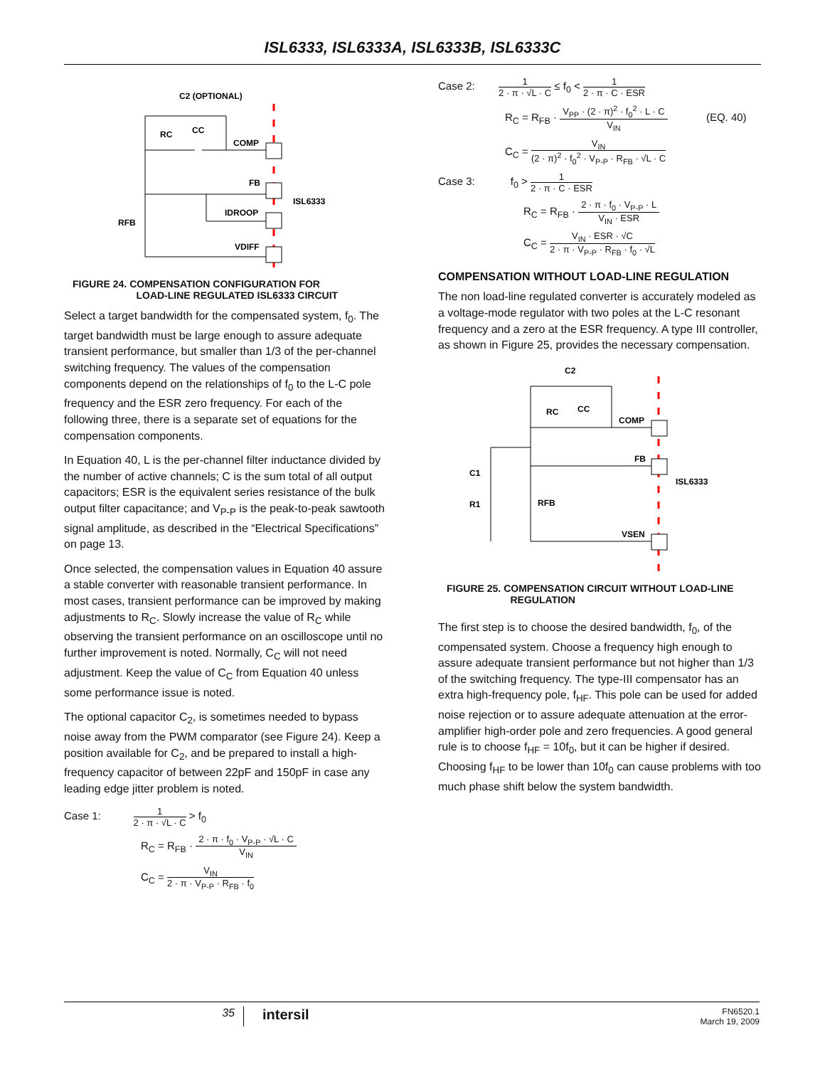ISL6333, ISL6333A, ISL6333B, ISL6333C
C2 (OPTIONAL)
RC
CC
COMP
FB
IDROOP
VDIFF
RFB
ISL6333
FIGURE 24. COMPENSATION CONFIGURATION FOR
LOAD-LINE REGULATED ISL6333 CIRCUIT
Select a target bandwidth for the compensated system, f<sub>0</sub>. The target bandwidth must be large enough to assure adequate transient performance, but smaller than 1/3 of the per-channel switching frequency. The values of the compensation components depend on the relationships of f<sub>0</sub> to the L-C pole frequency and the ESR zero frequency. For each of the following three, there is a separate set of equations for the compensation components.
In Equation 40, L is the per-channel filter inductance divided by the number of active channels; C is the sum total of all output capacitors; ESR is the equivalent series resistance of the bulk output filter capacitance; and V<sub>P-P</sub> is the peak-to-peak sawtooth signal amplitude, as described in the “Electrical Specifications” on page 13.
Once selected, the compensation values in Equation 40 assure a stable converter with reasonable transient performance. In most cases, transient performance can be improved by making adjustments to R<sub>C</sub>. Slowly increase the value of R<sub>C</sub> while observing the transient performance on an oscilloscope until no further improvement is noted. Normally, C<sub>C</sub> will not need adjustment. Keep the value of C<sub>C</sub> from Equation 40 unless some performance issue is noted.
The optional capacitor C<sub>2</sub>, is sometimes needed to bypass noise away from the PWM comparator (see Figure 24). Keep a position available for C<sub>2</sub>, and be prepared to install a high-frequency capacitor of between 22pF and 150pF in case any leading edge jitter problem is noted.
Case 1: 1 2 · π · √L · C > f<sub>0</sub>
R<sub>C</sub> = R<sub>FB</sub> · 2 · π · f<sub>0</sub> · V<sub>P-P</sub> · √L · C V<sub>IN</sub>
C<sub>C</sub> = V<sub>IN</sub> 2 · π · V<sub>P-P</sub> · R<sub>FB</sub> · f<sub>0</sub>
Case 2: 1 2 · π · √L · C ≤ f<sub>0</sub> < 1 2 · π · C · ESR
R<sub>C</sub> = R<sub>FB</sub> · V<sub>PP</sub> · (2 · π)<sup>2</sup> · f<sub>0</sub><sup>2</sup> · L · C V<sub>IN</sub> (EQ. 40)
C<sub>C</sub> = V<sub>IN</sub> (2 · π)<sup>2</sup> · f<sub>0</sub><sup>2</sup> · V<sub>P-P</sub> · R<sub>FB</sub> · √L · C
Case 3: f<sub>0</sub> > 1 2 · π · C · ESR
R<sub>C</sub> = R<sub>FB</sub> · 2 · π · f<sub>0</sub> · V<sub>P-P</sub> · L V<sub>IN</sub> · ESR
C<sub>C</sub> = V<sub>IN</sub> · ESR · √C 2 · π · V<sub>P-P</sub> · R<sub>FB</sub> · f<sub>0</sub> · √L
COMPENSATION WITHOUT LOAD-LINE REGULATION
The non load-line regulated converter is accurately modeled as a voltage-mode regulator with two poles at the L-C resonant frequency and a zero at the ESR frequency. A type III controller, as shown in Figure 25, provides the necessary compensation.
C2
RC
CC
COMP
FB
C1
R1
RFB
VSEN
ISL6333
FIGURE 25. COMPENSATION CIRCUIT WITHOUT LOAD-LINE
REGULATION
The first step is to choose the desired bandwidth, f<sub>0</sub>, of the compensated system. Choose a frequency high enough to assure adequate transient performance but not higher than 1/3 of the switching frequency. The type-III compensator has an extra high-frequency pole, f<sub>HF</sub>. This pole can be used for added noise rejection or to assure adequate attenuation at the error-amplifier high-order pole and zero frequencies. A good general rule is to choose f<sub>HF</sub> = 10f<sub>0</sub>, but it can be higher if desired. Choosing f<sub>HF</sub> to be lower than 10f<sub>0</sub> can cause problems with too much phase shift below the system bandwidth.
35
intersil
FN6520.1
March 19, 2009